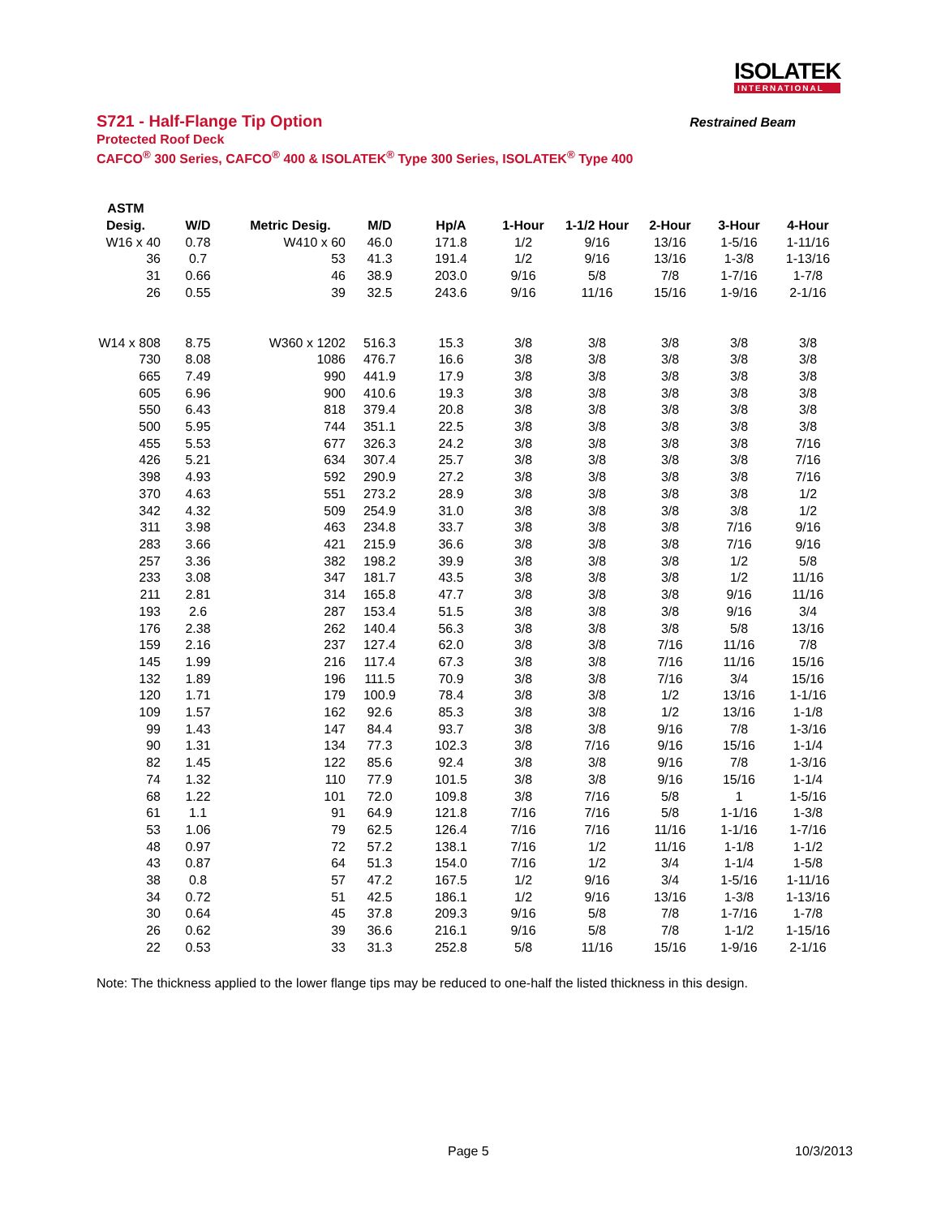ISOLATEK
INTERNATIONAL
S721 - Half-Flange Tip Option Restrained Beam
Protected Roof Deck
CAFCO<sup>®</sup> 300 Series, CAFCO<sup>®</sup> 400 & ISOLATEK<sup>®</sup> Type 300 Series, ISOLATEK<sup>®</sup> Type 400
| ASTM | | | | | | | | | |
| --- | --- | --- | --- | --- | --- | --- | --- | --- | --- |
| Desig. | W/D | Metric Desig. | M/D | Hp/A | 1-Hour | 1-1/2 Hour | 2-Hour | 3-Hour | 4-Hour |
| W16 x 40 | 0.78 | W410 x 60 | 46.0 | 171.8 | 1/2 | 9/16 | 13/16 | 1-5/16 | 1-11/16 |
| 36 | 0.7 | 53 | 41.3 | 191.4 | 1/2 | 9/16 | 13/16 | 1-3/8 | 1-13/16 |
| 31 | 0.66 | 46 | 38.9 | 203.0 | 9/16 | 5/8 | 7/8 | 1-7/16 | 1-7/8 |
| 26 | 0.55 | 39 | 32.5 | 243.6 | 9/16 | 11/16 | 15/16 | 1-9/16 | 2-1/16 |
| W14 x 808 | 8.75 | W360 x 1202 | 516.3 | 15.3 | 3/8 | 3/8 | 3/8 | 3/8 | 3/8 |
| 730 | 8.08 | 1086 | 476.7 | 16.6 | 3/8 | 3/8 | 3/8 | 3/8 | 3/8 |
| 665 | 7.49 | 990 | 441.9 | 17.9 | 3/8 | 3/8 | 3/8 | 3/8 | 3/8 |
| 605 | 6.96 | 900 | 410.6 | 19.3 | 3/8 | 3/8 | 3/8 | 3/8 | 3/8 |
| 550 | 6.43 | 818 | 379.4 | 20.8 | 3/8 | 3/8 | 3/8 | 3/8 | 3/8 |
| 500 | 5.95 | 744 | 351.1 | 22.5 | 3/8 | 3/8 | 3/8 | 3/8 | 3/8 |
| 455 | 5.53 | 677 | 326.3 | 24.2 | 3/8 | 3/8 | 3/8 | 3/8 | 7/16 |
| 426 | 5.21 | 634 | 307.4 | 25.7 | 3/8 | 3/8 | 3/8 | 3/8 | 7/16 |
| 398 | 4.93 | 592 | 290.9 | 27.2 | 3/8 | 3/8 | 3/8 | 3/8 | 7/16 |
| 370 | 4.63 | 551 | 273.2 | 28.9 | 3/8 | 3/8 | 3/8 | 3/8 | 1/2 |
| 342 | 4.32 | 509 | 254.9 | 31.0 | 3/8 | 3/8 | 3/8 | 3/8 | 1/2 |
| 311 | 3.98 | 463 | 234.8 | 33.7 | 3/8 | 3/8 | 3/8 | 7/16 | 9/16 |
| 283 | 3.66 | 421 | 215.9 | 36.6 | 3/8 | 3/8 | 3/8 | 7/16 | 9/16 |
| 257 | 3.36 | 382 | 198.2 | 39.9 | 3/8 | 3/8 | 3/8 | 1/2 | 5/8 |
| 233 | 3.08 | 347 | 181.7 | 43.5 | 3/8 | 3/8 | 3/8 | 1/2 | 11/16 |
| 211 | 2.81 | 314 | 165.8 | 47.7 | 3/8 | 3/8 | 3/8 | 9/16 | 11/16 |
| 193 | 2.6 | 287 | 153.4 | 51.5 | 3/8 | 3/8 | 3/8 | 9/16 | 3/4 |
| 176 | 2.38 | 262 | 140.4 | 56.3 | 3/8 | 3/8 | 3/8 | 5/8 | 13/16 |
| 159 | 2.16 | 237 | 127.4 | 62.0 | 3/8 | 3/8 | 7/16 | 11/16 | 7/8 |
| 145 | 1.99 | 216 | 117.4 | 67.3 | 3/8 | 3/8 | 7/16 | 11/16 | 15/16 |
| 132 | 1.89 | 196 | 111.5 | 70.9 | 3/8 | 3/8 | 7/16 | 3/4 | 15/16 |
| 120 | 1.71 | 179 | 100.9 | 78.4 | 3/8 | 3/8 | 1/2 | 13/16 | 1-1/16 |
| 109 | 1.57 | 162 | 92.6 | 85.3 | 3/8 | 3/8 | 1/2 | 13/16 | 1-1/8 |
| 99 | 1.43 | 147 | 84.4 | 93.7 | 3/8 | 3/8 | 9/16 | 7/8 | 1-3/16 |
| 90 | 1.31 | 134 | 77.3 | 102.3 | 3/8 | 7/16 | 9/16 | 15/16 | 1-1/4 |
| 82 | 1.45 | 122 | 85.6 | 92.4 | 3/8 | 3/8 | 9/16 | 7/8 | 1-3/16 |
| 74 | 1.32 | 110 | 77.9 | 101.5 | 3/8 | 3/8 | 9/16 | 15/16 | 1-1/4 |
| 68 | 1.22 | 101 | 72.0 | 109.8 | 3/8 | 7/16 | 5/8 | 1 | 1-5/16 |
| 61 | 1.1 | 91 | 64.9 | 121.8 | 7/16 | 7/16 | 5/8 | 1-1/16 | 1-3/8 |
| 53 | 1.06 | 79 | 62.5 | 126.4 | 7/16 | 7/16 | 11/16 | 1-1/16 | 1-7/16 |
| 48 | 0.97 | 72 | 57.2 | 138.1 | 7/16 | 1/2 | 11/16 | 1-1/8 | 1-1/2 |
| 43 | 0.87 | 64 | 51.3 | 154.0 | 7/16 | 1/2 | 3/4 | 1-1/4 | 1-5/8 |
| 38 | 0.8 | 57 | 47.2 | 167.5 | 1/2 | 9/16 | 3/4 | 1-5/16 | 1-11/16 |
| 34 | 0.72 | 51 | 42.5 | 186.1 | 1/2 | 9/16 | 13/16 | 1-3/8 | 1-13/16 |
| 30 | 0.64 | 45 | 37.8 | 209.3 | 9/16 | 5/8 | 7/8 | 1-7/16 | 1-7/8 |
| 26 | 0.62 | 39 | 36.6 | 216.1 | 9/16 | 5/8 | 7/8 | 1-1/2 | 1-15/16 |
| 22 | 0.53 | 33 | 31.3 | 252.8 | 5/8 | 11/16 | 15/16 | 1-9/16 | 2-1/16 |
Note: The thickness applied to the lower flange tips may be reduced to one-half the listed thickness in this design.
Page 5 10/3/2013